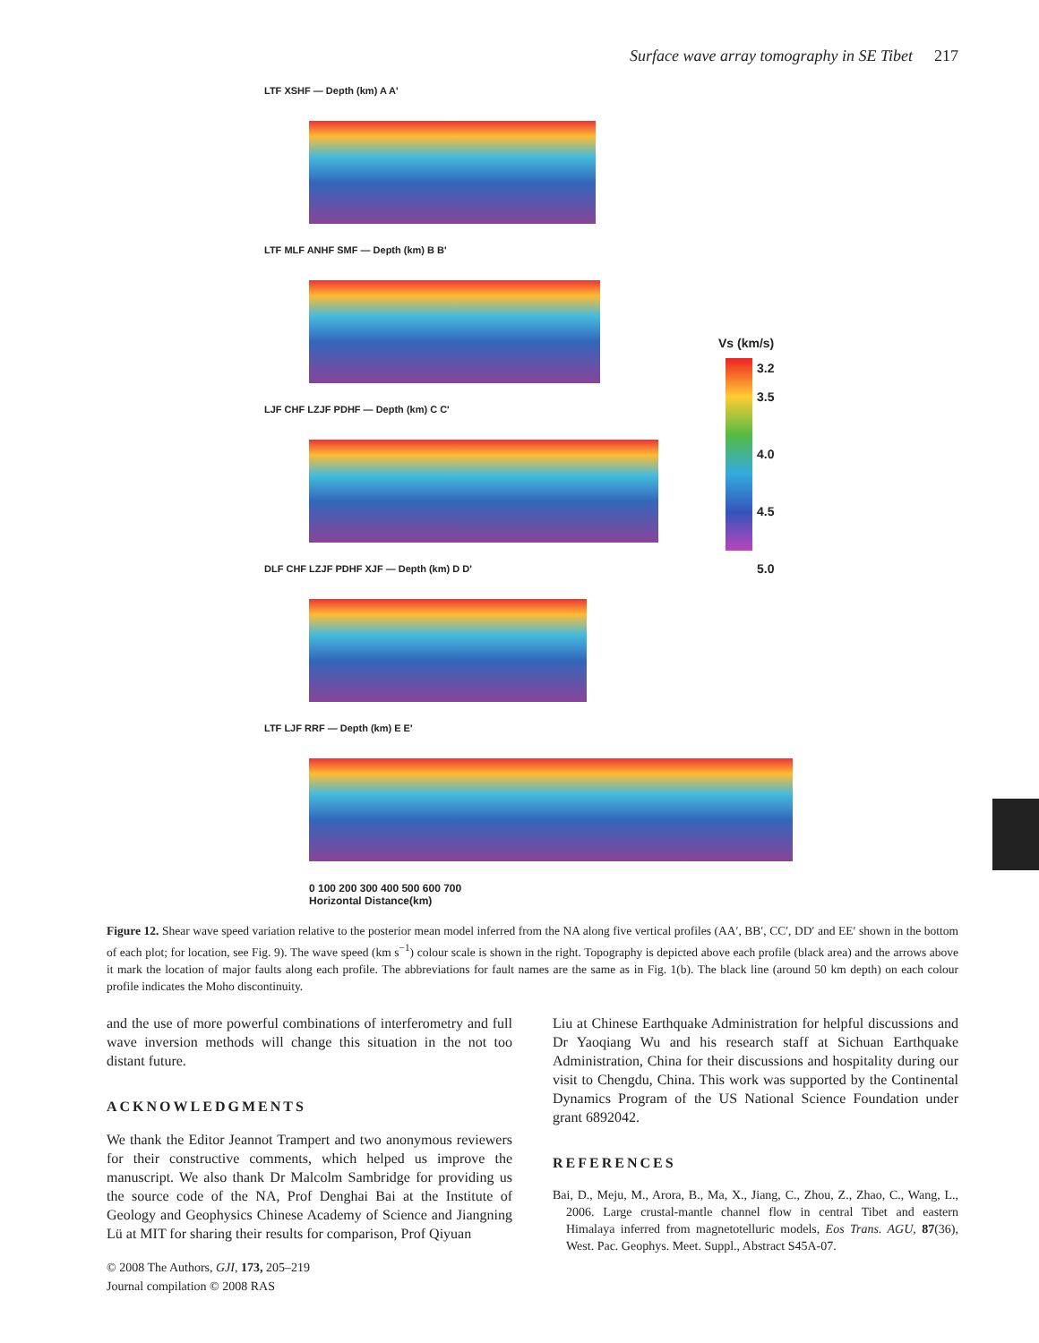Surface wave array tomography in SE Tibet 217
LTF XSHF — Depth (km) A A'
LTF MLF ANHF SMF — Depth (km) B B'
LJF CHF LZJF PDHF — Depth (km) C C'
DLF CHF LZJF PDHF XJF — Depth (km) D D'
LTF LJF RRF — Depth (km) E E'
0 100 200 300 400 500 600 700
Horizontal Distance(km)
Vs (km/s)
3.2
3.5
4.0
4.5
5.0
Figure 12. Shear wave speed variation relative to the posterior mean model inferred from the NA along five vertical profiles (AA′, BB′, CC′, DD′ and EE′ shown in the bottom of each plot; for location, see Fig. 9). The wave speed (km s<sup>−1</sup>) colour scale is shown in the right. Topography is depicted above each profile (black area) and the arrows above it mark the location of major faults along each profile. The abbreviations for fault names are the same as in Fig. 1(b). The black line (around 50 km depth) on each colour profile indicates the Moho discontinuity.
and the use of more powerful combinations of interferometry and full wave inversion methods will change this situation in the not too distant future.
ACKNOWLEDGMENTS
We thank the Editor Jeannot Trampert and two anonymous reviewers for their constructive comments, which helped us improve the manuscript. We also thank Dr Malcolm Sambridge for providing us the source code of the NA, Prof Denghai Bai at the Institute of Geology and Geophysics Chinese Academy of Science and Jiangning Lü at MIT for sharing their results for comparison, Prof Qiyuan
Liu at Chinese Earthquake Administration for helpful discussions and Dr Yaoqiang Wu and his research staff at Sichuan Earthquake Administration, China for their discussions and hospitality during our visit to Chengdu, China. This work was supported by the Continental Dynamics Program of the US National Science Foundation under grant 6892042.
REFERENCES
Bai, D., Meju, M., Arora, B., Ma, X., Jiang, C., Zhou, Z., Zhao, C., Wang, L., 2006. Large crustal-mantle channel flow in central Tibet and eastern Himalaya inferred from magnetotelluric models, Eos Trans. AGU, 87(36), West. Pac. Geophys. Meet. Suppl., Abstract S45A-07.
© 2008 The Authors, GJI, 173, 205–219
Journal compilation © 2008 RAS